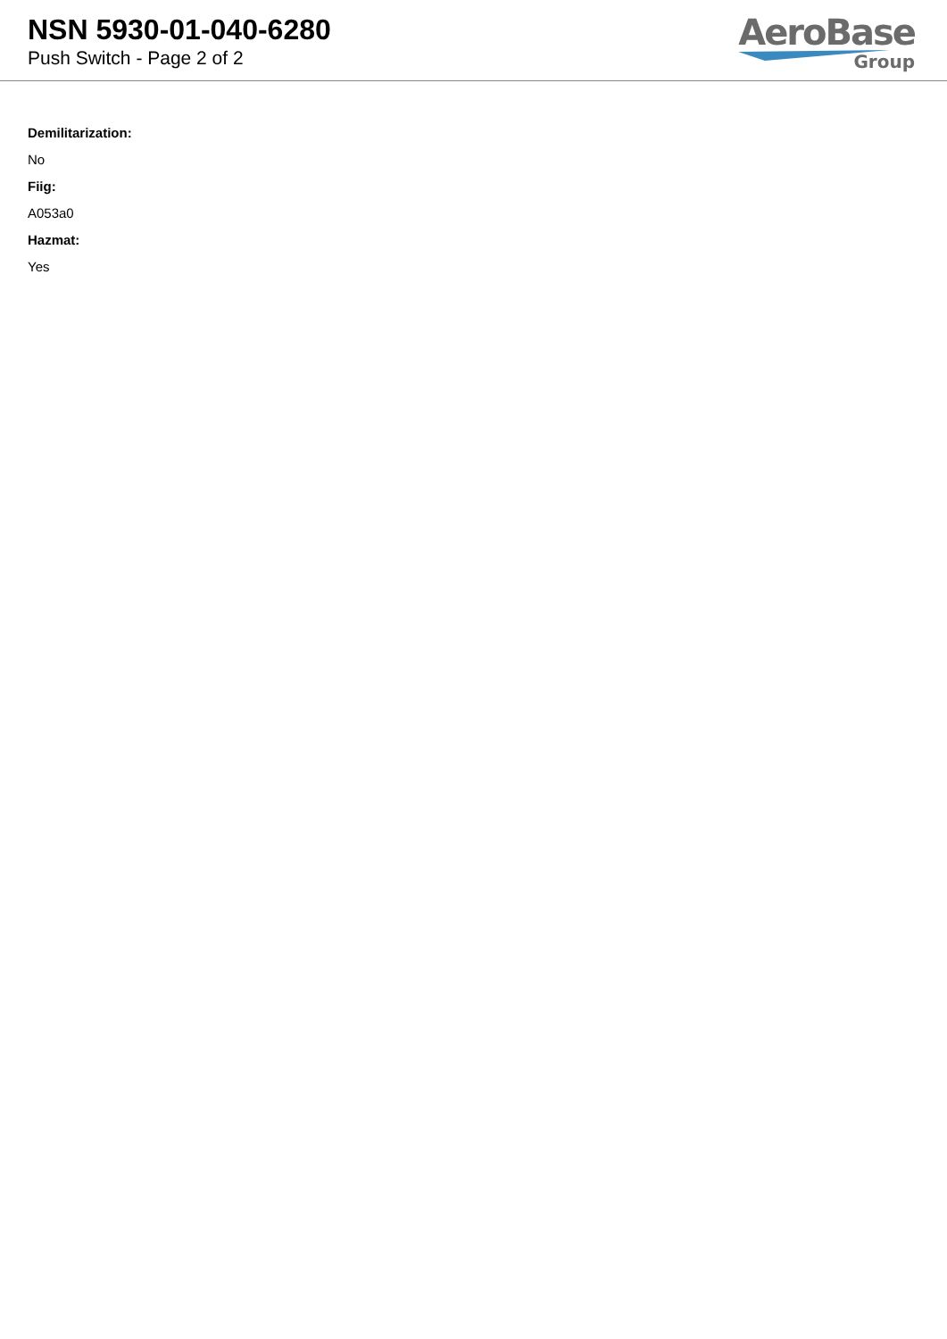NSN 5930-01-040-6280
Push Switch - Page 2 of 2
AeroBase
Group
Demilitarization:
No
Fiig:
A053a0
Hazmat:
Yes